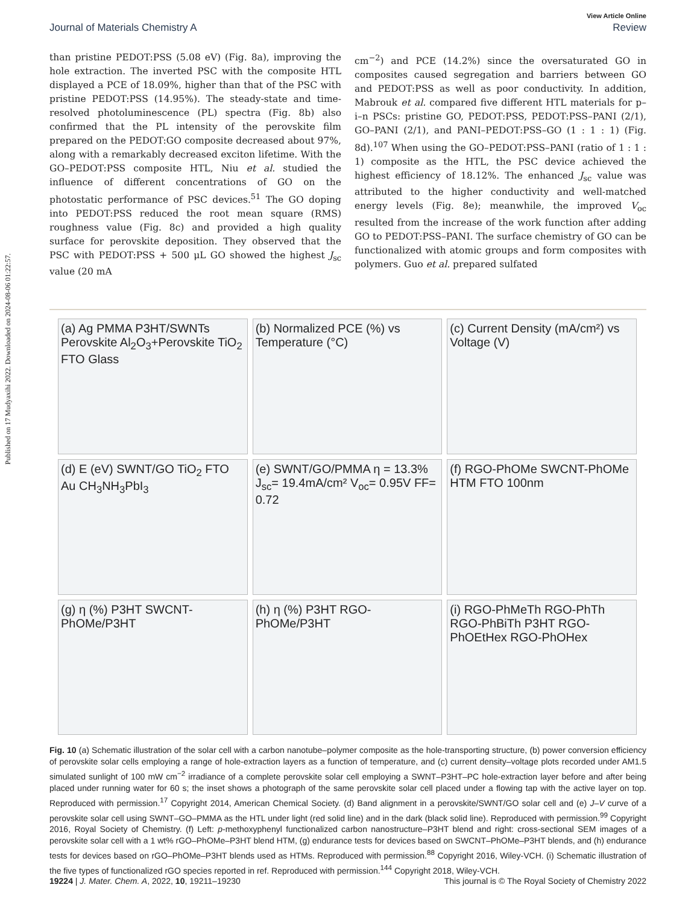Published on 17 Mudyaxihi 2022. Downloaded on 2024-08-06 01:22:57.
View Article Online
Journal of Materials Chemistry A Review
than pristine PEDOT:PSS (5.08 eV) (Fig. 8a), improving the hole extraction. The inverted PSC with the composite HTL displayed a PCE of 18.09%, higher than that of the PSC with pristine PEDOT:PSS (14.95%). The steady-state and time-resolved photoluminescence (PL) spectra (Fig. 8b) also confirmed that the PL intensity of the perovskite film prepared on the PEDOT:GO composite decreased about 97%, along with a remarkably decreased exciton lifetime. With the GO–PEDOT:PSS composite HTL, Niu et al. studied the influence of different concentrations of GO on the photostatic performance of PSC devices.<sup>51</sup> The GO doping into PEDOT:PSS reduced the root mean square (RMS) roughness value (Fig. 8c) and provided a high quality surface for perovskite deposition. They observed that the PSC with PEDOT:PSS + 500 μL GO showed the highest J<sub>sc</sub> value (20 mA
cm<sup>−2</sup>) and PCE (14.2%) since the oversaturated GO in composites caused segregation and barriers between GO and PEDOT:PSS as well as poor conductivity. In addition, Mabrouk et al. compared five different HTL materials for p–i–n PSCs: pristine GO, PEDOT:PSS, PEDOT:PSS–PANI (2/1), GO–PANI (2/1), and PANI–PEDOT:PSS–GO (1 : 1 : 1) (Fig. 8d).<sup>107</sup> When using the GO–PEDOT:PSS–PANI (ratio of 1 : 1 : 1) composite as the HTL, the PSC device achieved the highest efficiency of 18.12%. The enhanced J<sub>sc</sub> value was attributed to the higher conductivity and well-matched energy levels (Fig. 8e); meanwhile, the improved V<sub>oc</sub> resulted from the increase of the work function after adding GO to PEDOT:PSS–PANI. The surface chemistry of GO can be functionalized with atomic groups and form composites with polymers. Guo et al. prepared sulfated
(a) Ag PMMA P3HT/SWNTs Perovskite Al<sub>2</sub>O<sub>3</sub>+Perovskite TiO<sub>2</sub> FTO Glass
(b) Normalized PCE (%) vs Temperature (°C)
(c) Current Density (mA/cm²) vs Voltage (V)
(d) E (eV) SWNT/GO TiO<sub>2</sub> FTO Au CH<sub>3</sub>NH<sub>3</sub>PbI<sub>3</sub>
(e) SWNT/GO/PMMA η = 13.3% J<sub>sc</sub>= 19.4mA/cm² V<sub>oc</sub>= 0.95V FF= 0.72
(f) RGO-PhOMe SWCNT-PhOMe HTM FTO 100nm
(g) η (%) P3HT SWCNT-PhOMe/P3HT
(h) η (%) P3HT RGO-PhOMe/P3HT
(i) RGO-PhMeTh RGO-PhTh RGO-PhBiTh P3HT RGO-PhOEtHex RGO-PhOHex
Fig. 10 (a) Schematic illustration of the solar cell with a carbon nanotube–polymer composite as the hole-transporting structure, (b) power conversion efficiency of perovskite solar cells employing a range of hole-extraction layers as a function of temperature, and (c) current density–voltage plots recorded under AM1.5 simulated sunlight of 100 mW cm<sup>−2</sup> irradiance of a complete perovskite solar cell employing a SWNT–P3HT–PC hole-extraction layer before and after being placed under running water for 60 s; the inset shows a photograph of the same perovskite solar cell placed under a flowing tap with the active layer on top. Reproduced with permission.<sup>17</sup> Copyright 2014, American Chemical Society. (d) Band alignment in a perovskite/SWNT/GO solar cell and (e) J–V curve of a perovskite solar cell using SWNT–GO–PMMA as the HTL under light (red solid line) and in the dark (black solid line). Reproduced with permission.<sup>99</sup> Copyright 2016, Royal Society of Chemistry. (f) Left: p-methoxyphenyl functionalized carbon nanostructure–P3HT blend and right: cross-sectional SEM images of a perovskite solar cell with a 1 wt% rGO–PhOMe–P3HT blend HTM, (g) endurance tests for devices based on SWCNT–PhOMe–P3HT blends, and (h) endurance tests for devices based on rGO–PhOMe–P3HT blends used as HTMs. Reproduced with permission.<sup>88</sup> Copyright 2016, Wiley-VCH. (i) Schematic illustration of the five types of functionalized rGO species reported in ref. Reproduced with permission.<sup>144</sup> Copyright 2018, Wiley-VCH.
19224 | J. Mater. Chem. A, 2022, 10, 19211–19230 This journal is © The Royal Society of Chemistry 2022